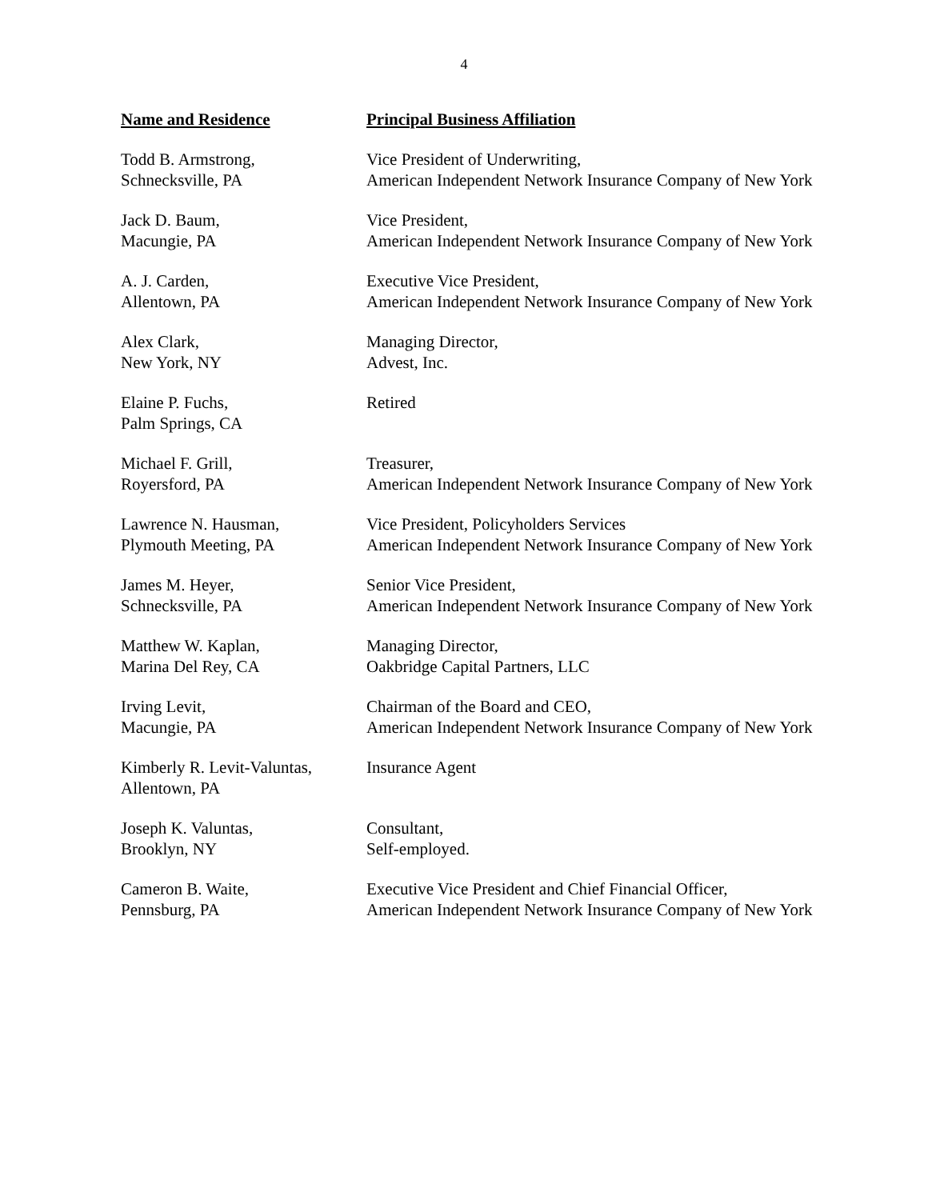4
| Name and Residence | Principal Business Affiliation |
| --- | --- |
| Todd B. Armstrong, Schnecksville, PA | Vice President of Underwriting, American Independent Network Insurance Company of New York |
| Jack D. Baum, Macungie, PA | Vice President, American Independent Network Insurance Company of New York |
| A. J. Carden, Allentown, PA | Executive Vice President, American Independent Network Insurance Company of New York |
| Alex Clark, New York, NY | Managing Director, Advest, Inc. |
| Elaine P. Fuchs, Palm Springs, CA | Retired |
| Michael F. Grill, Royersford, PA | Treasurer, American Independent Network Insurance Company of New York |
| Lawrence N. Hausman, Plymouth Meeting, PA | Vice President, Policyholders Services American Independent Network Insurance Company of New York |
| James M. Heyer, Schnecksville, PA | Senior Vice President, American Independent Network Insurance Company of New York |
| Matthew W. Kaplan, Marina Del Rey, CA | Managing Director, Oakbridge Capital Partners, LLC |
| Irving Levit, Macungie, PA | Chairman of the Board and CEO, American Independent Network Insurance Company of New York |
| Kimberly R. Levit-Valuntas, Allentown, PA | Insurance Agent |
| Joseph K. Valuntas, Brooklyn, NY | Consultant, Self-employed. |
| Cameron B. Waite, Pennsburg, PA | Executive Vice President and Chief Financial Officer, American Independent Network Insurance Company of New York |